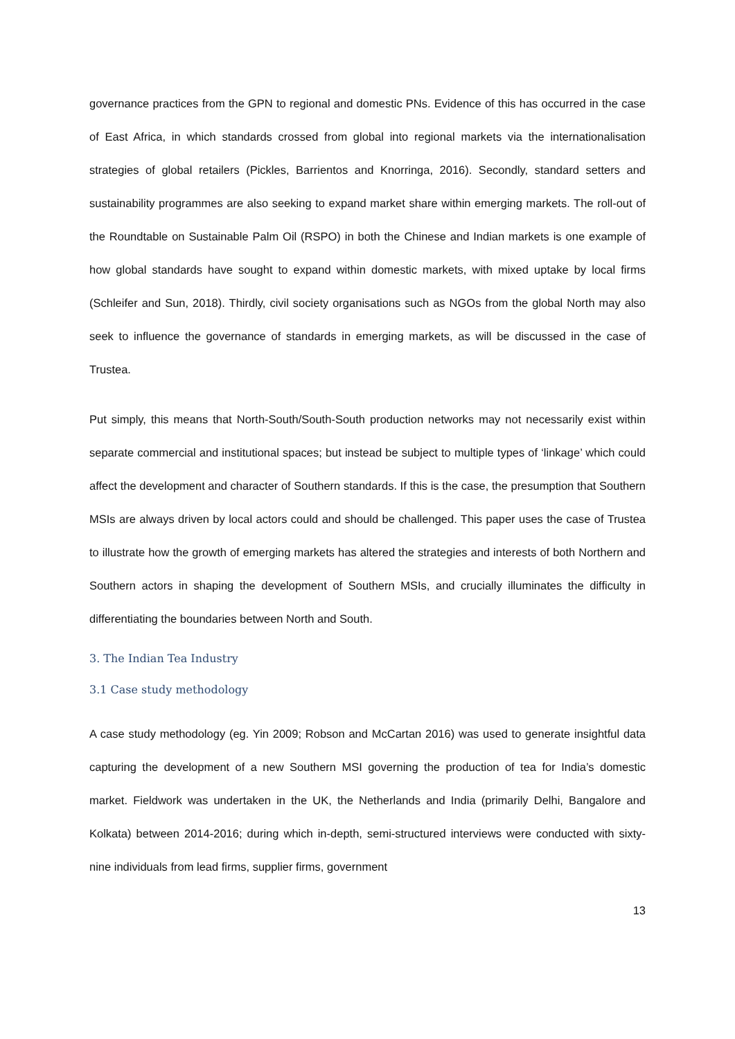governance practices from the GPN to regional and domestic PNs. Evidence of this has occurred in the case of East Africa, in which standards crossed from global into regional markets via the internationalisation strategies of global retailers (Pickles, Barrientos and Knorringa, 2016). Secondly, standard setters and sustainability programmes are also seeking to expand market share within emerging markets. The roll-out of the Roundtable on Sustainable Palm Oil (RSPO) in both the Chinese and Indian markets is one example of how global standards have sought to expand within domestic markets, with mixed uptake by local firms (Schleifer and Sun, 2018). Thirdly, civil society organisations such as NGOs from the global North may also seek to influence the governance of standards in emerging markets, as will be discussed in the case of Trustea.
Put simply, this means that North-South/South-South production networks may not necessarily exist within separate commercial and institutional spaces; but instead be subject to multiple types of ‘linkage’ which could affect the development and character of Southern standards. If this is the case, the presumption that Southern MSIs are always driven by local actors could and should be challenged. This paper uses the case of Trustea to illustrate how the growth of emerging markets has altered the strategies and interests of both Northern and Southern actors in shaping the development of Southern MSIs, and crucially illuminates the difficulty in differentiating the boundaries between North and South.
3. The Indian Tea Industry
3.1 Case study methodology
A case study methodology (eg. Yin 2009; Robson and McCartan 2016) was used to generate insightful data capturing the development of a new Southern MSI governing the production of tea for India’s domestic market. Fieldwork was undertaken in the UK, the Netherlands and India (primarily Delhi, Bangalore and Kolkata) between 2014-2016; during which in-depth, semi-structured interviews were conducted with sixty-nine individuals from lead firms, supplier firms, government
13